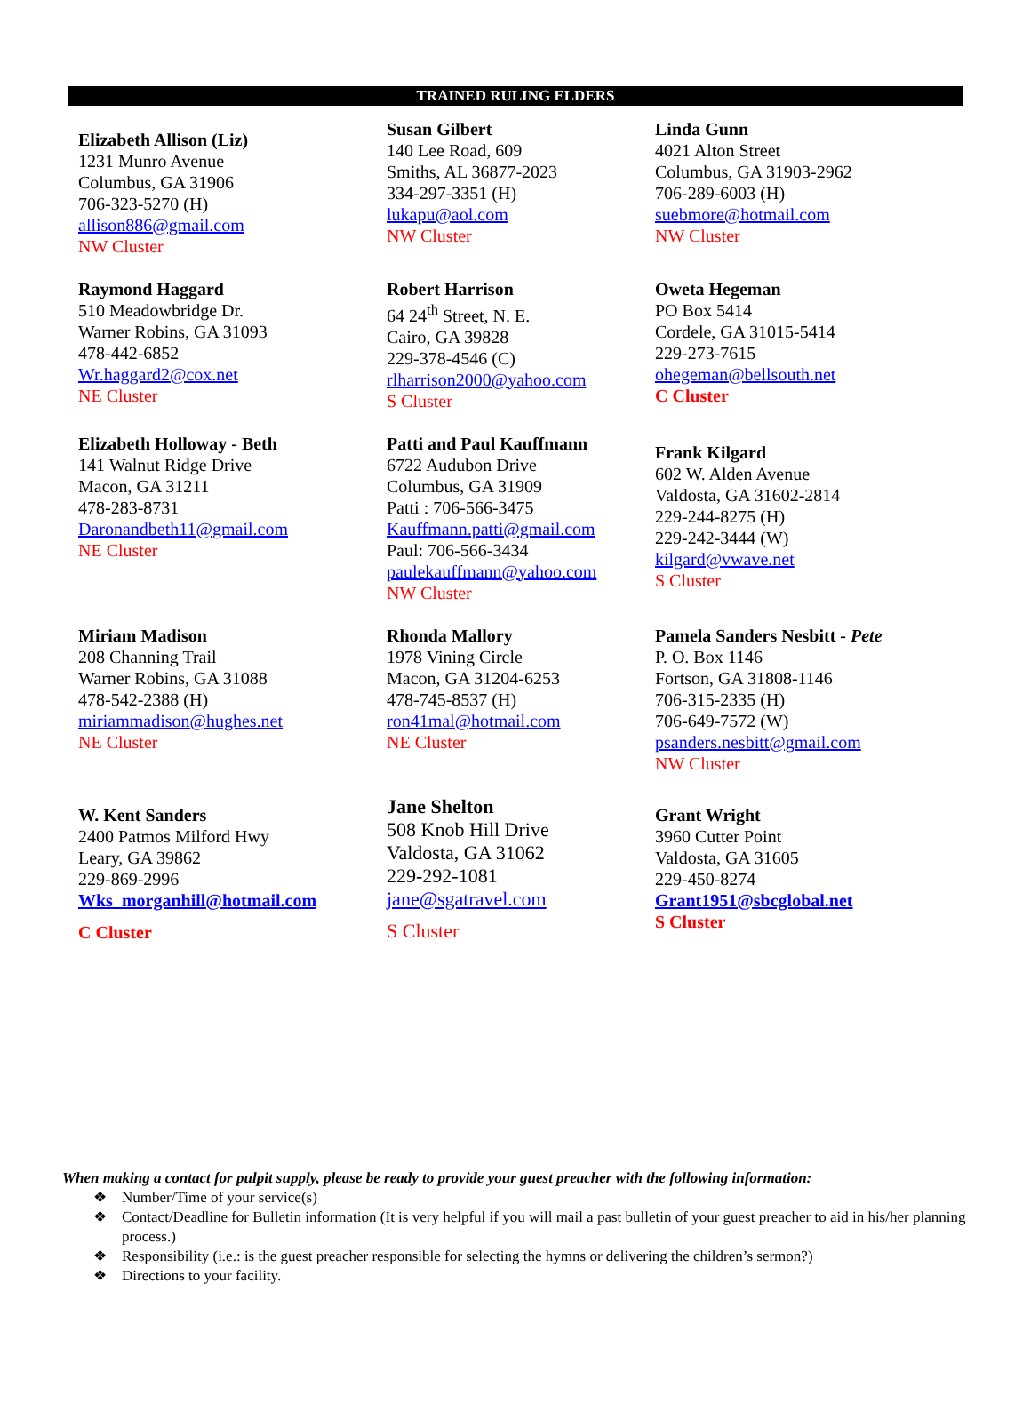TRAINED RULING ELDERS
| Elizabeth Allison (Liz) 1231 Munro Avenue Columbus, GA 31906 706-323-5270 (H) allison886@gmail.com NW Cluster | Susan Gilbert 140 Lee Road, 609 Smiths, AL 36877-2023 334-297-3351 (H) lukapu@aol.com NW Cluster | Linda Gunn 4021 Alton Street Columbus, GA 31903-2962 706-289-6003 (H) suebmore@hotmail.com NW Cluster |
| Raymond Haggard 510 Meadowbridge Dr. Warner Robins, GA 31093 478-442-6852 Wr.haggard2@cox.net NE Cluster | Robert Harrison 64 24<sup>th</sup> Street, N. E. Cairo, GA 39828 229-378-4546 (C) rlharrison2000@yahoo.com S Cluster | Oweta Hegeman PO Box 5414 Cordele, GA 31015-5414 229-273-7615 ohegeman@bellsouth.net C Cluster |
| Elizabeth Holloway - Beth 141 Walnut Ridge Drive Macon, GA 31211 478-283-8731 Daronandbeth11@gmail.com NE Cluster | Patti and Paul Kauffmann 6722 Audubon Drive Columbus, GA 31909 Patti : 706-566-3475 Kauffmann.patti@gmail.com Paul: 706-566-3434 paulekauffmann@yahoo.com NW Cluster | Frank Kilgard 602 W. Alden Avenue Valdosta, GA 31602-2814 229-244-8275 (H) 229-242-3444 (W) kilgard@vwave.net S Cluster |
| Miriam Madison 208 Channing Trail Warner Robins, GA 31088 478-542-2388 (H) miriammadison@hughes.net NE Cluster | Rhonda Mallory 1978 Vining Circle Macon, GA 31204-6253 478-745-8537 (H) ron41mal@hotmail.com NE Cluster | Pamela Sanders Nesbitt - Pete P. O. Box 1146 Fortson, GA 31808-1146 706-315-2335 (H) 706-649-7572 (W) psanders.nesbitt@gmail.com NW Cluster |
| W. Kent Sanders 2400 Patmos Milford Hwy Leary, GA 39862 229-869-2996 Wks_morganhill@hotmail.com C Cluster | Jane Shelton 508 Knob Hill Drive Valdosta, GA 31062 229-292-1081 jane@sgatravel.com S Cluster | Grant Wright 3960 Cutter Point Valdosta, GA 31605 229-450-8274 Grant1951@sbcglobal.net S Cluster |
When making a contact for pulpit supply, please be ready to provide your guest preacher with the following information:
❖ Number/Time of your service(s)
❖ Contact/Deadline for Bulletin information (It is very helpful if you will mail a past bulletin of your guest preacher to aid in his/her planning process.)
❖ Responsibility (i.e.: is the guest preacher responsible for selecting the hymns or delivering the children’s sermon?)
❖ Directions to your facility.